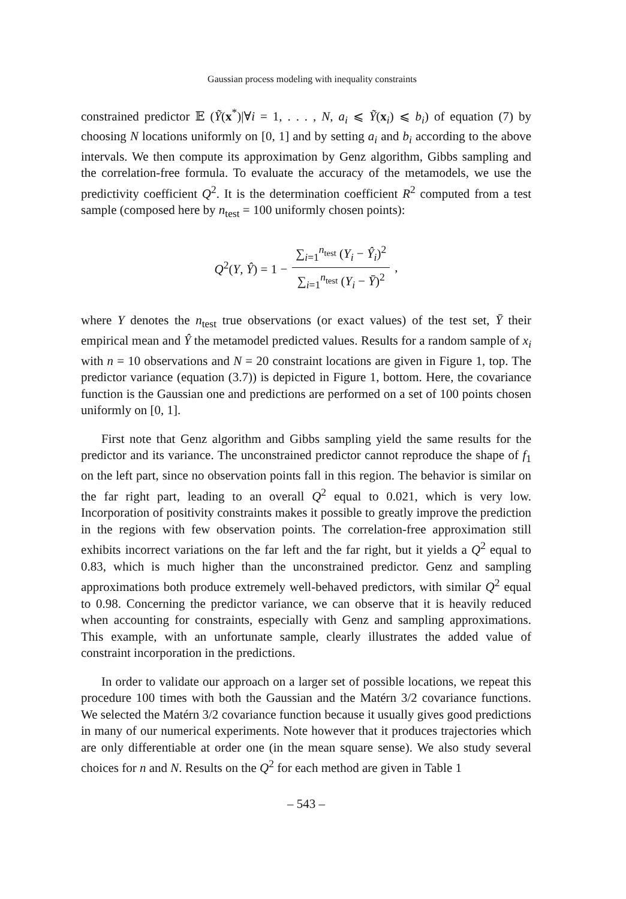Gaussian process modeling with inequality constraints
constrained predictor 𝔼 (Ỹ(x<sup>*</sup>)|∀i = 1, . . . , N, a<sub>i</sub> ⩽ Ỹ(x<sub>i</sub>) ⩽ b<sub>i</sub>) of equation (7) by choosing N locations uniformly on [0, 1] and by setting a<sub>i</sub> and b<sub>i</sub> according to the above intervals. We then compute its approximation by Genz algorithm, Gibbs sampling and the correlation-free formula. To evaluate the accuracy of the metamodels, we use the predictivity coefficient Q<sup>2</sup>. It is the determination coefficient R<sup>2</sup> computed from a test sample (composed here by n<sub>test</sub> = 100 uniformly chosen points):
Q<sup>2</sup>(Y, Ŷ) = 1 − ∑<sub>i=1</sub><sup>n<sub>test</sub></sup> (Y<sub>i</sub> − Ŷ<sub>i</sub>)<sup>2</sup> ∑<sub>i=1</sub><sup>n<sub>test</sub></sup> (Y<sub>i</sub> − Ȳ)<sup>2</sup>,
where Y denotes the n<sub>test</sub> true observations (or exact values) of the test set, Ȳ their empirical mean and Ŷ the metamodel predicted values. Results for a random sample of x<sub>i</sub> with n = 10 observations and N = 20 constraint locations are given in Figure 1, top. The predictor variance (equation (3.7)) is depicted in Figure 1, bottom. Here, the covariance function is the Gaussian one and predictions are performed on a set of 100 points chosen uniformly on [0, 1].
First note that Genz algorithm and Gibbs sampling yield the same results for the predictor and its variance. The unconstrained predictor cannot reproduce the shape of f<sub>1</sub> on the left part, since no observation points fall in this region. The behavior is similar on the far right part, leading to an overall Q<sup>2</sup> equal to 0.021, which is very low. Incorporation of positivity constraints makes it possible to greatly improve the prediction in the regions with few observation points. The correlation-free approximation still exhibits incorrect variations on the far left and the far right, but it yields a Q<sup>2</sup> equal to 0.83, which is much higher than the unconstrained predictor. Genz and sampling approximations both produce extremely well-behaved predictors, with similar Q<sup>2</sup> equal to 0.98. Concerning the predictor variance, we can observe that it is heavily reduced when accounting for constraints, especially with Genz and sampling approximations. This example, with an unfortunate sample, clearly illustrates the added value of constraint incorporation in the predictions.
In order to validate our approach on a larger set of possible locations, we repeat this procedure 100 times with both the Gaussian and the Matérn 3/2 covariance functions. We selected the Matérn 3/2 covariance function because it usually gives good predictions in many of our numerical experiments. Note however that it produces trajectories which are only differentiable at order one (in the mean square sense). We also study several choices for n and N. Results on the Q<sup>2</sup> for each method are given in Table 1
– 543 –